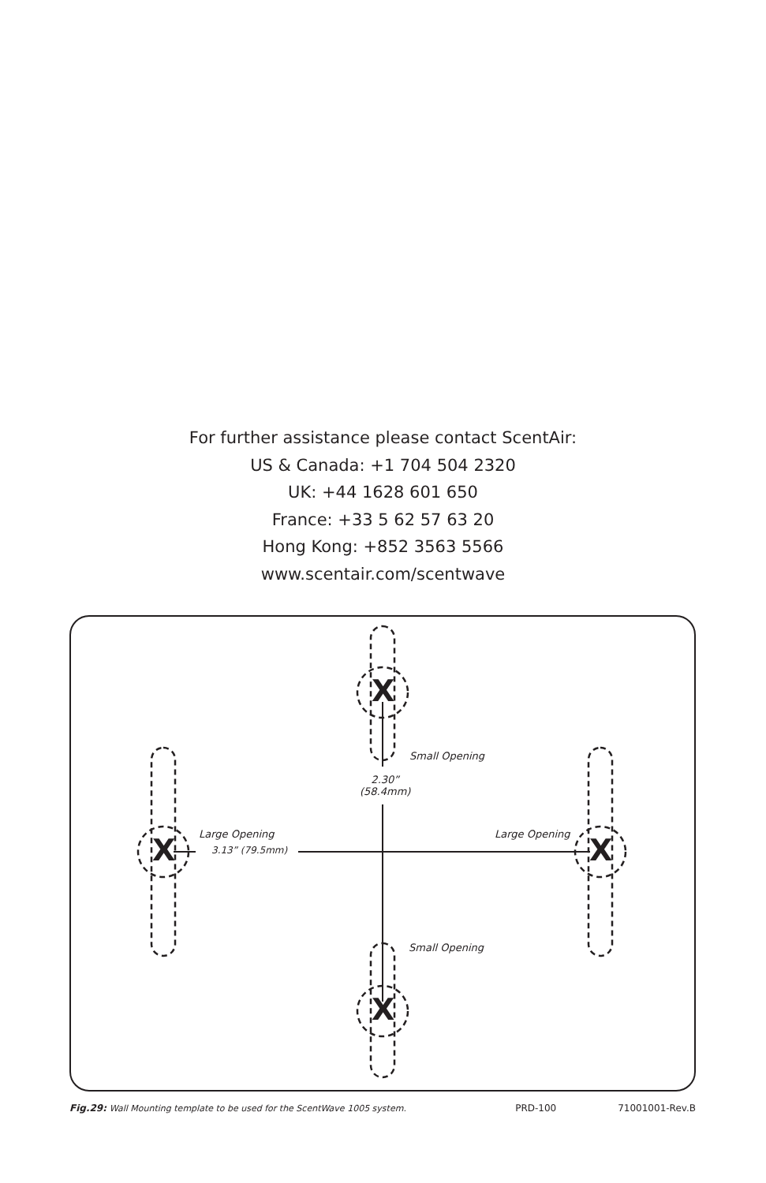For further assistance please contact ScentAir:
US & Canada: +1 704 504 2320
UK: +44 1628 601 650
France: +33 5 62 57 63 20
Hong Kong: +852 3563 5566
www.scentair.com/scentwave
X
X
X X
Small Opening
2.30”
(58.4mm)
Large Opening
3.13” (79.5mm)
Large Opening
Small Opening
Fig.29: Wall Mounting template to be used for the ScentWave 1005 system.
PRD-100 71001001-Rev.B